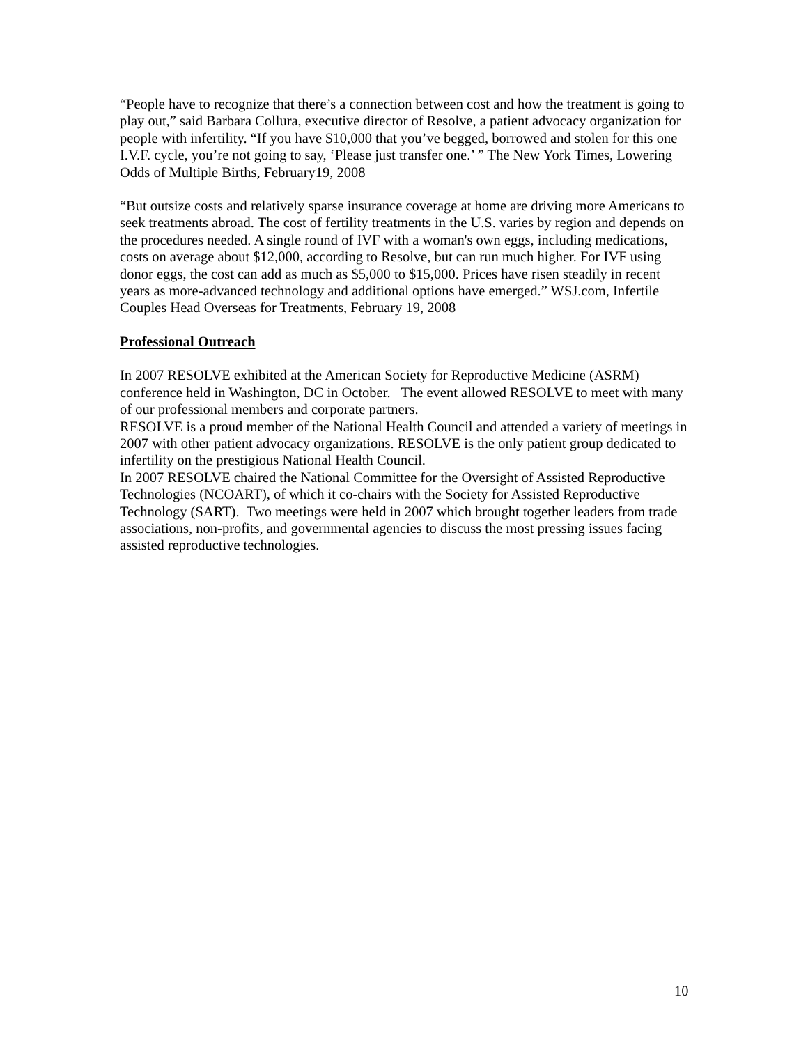“People have to recognize that there’s a connection between cost and how the treatment is going to play out,” said Barbara Collura, executive director of Resolve, a patient advocacy organization for people with infertility. “If you have $10,000 that you’ve begged, borrowed and stolen for this one I.V.F. cycle, you’re not going to say, ‘Please just transfer one.’ ” The New York Times, Lowering Odds of Multiple Births, February19, 2008
“But outsize costs and relatively sparse insurance coverage at home are driving more Americans to seek treatments abroad. The cost of fertility treatments in the U.S. varies by region and depends on the procedures needed. A single round of IVF with a woman's own eggs, including medications, costs on average about $12,000, according to Resolve, but can run much higher. For IVF using donor eggs, the cost can add as much as $5,000 to $15,000. Prices have risen steadily in recent years as more-advanced technology and additional options have emerged.” WSJ.com, Infertile Couples Head Overseas for Treatments, February 19, 2008
Professional Outreach
In 2007 RESOLVE exhibited at the American Society for Reproductive Medicine (ASRM) conference held in Washington, DC in October. The event allowed RESOLVE to meet with many of our professional members and corporate partners.
RESOLVE is a proud member of the National Health Council and attended a variety of meetings in 2007 with other patient advocacy organizations. RESOLVE is the only patient group dedicated to infertility on the prestigious National Health Council.
In 2007 RESOLVE chaired the National Committee for the Oversight of Assisted Reproductive Technologies (NCOART), of which it co-chairs with the Society for Assisted Reproductive Technology (SART). Two meetings were held in 2007 which brought together leaders from trade associations, non-profits, and governmental agencies to discuss the most pressing issues facing assisted reproductive technologies.
10